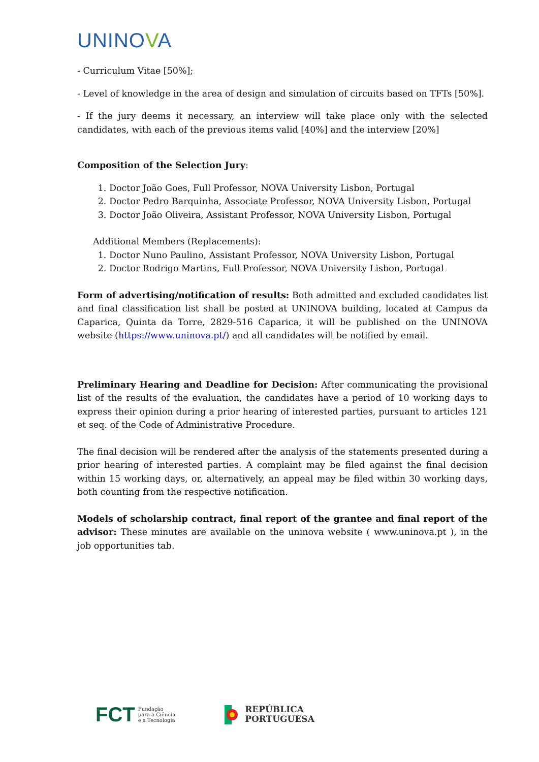UNINOVA
- Curriculum Vitae [50%];
- Level of knowledge in the area of design and simulation of circuits based on TFTs [50%].
- If the jury deems it necessary, an interview will take place only with the selected candidates, with each of the previous items valid [40%] and the interview [20%]
Composition of the Selection Jury:
1. Doctor João Goes, Full Professor, NOVA University Lisbon, Portugal
2. Doctor Pedro Barquinha, Associate Professor, NOVA University Lisbon, Portugal
3. Doctor João Oliveira, Assistant Professor, NOVA University Lisbon, Portugal
Additional Members (Replacements):
1. Doctor Nuno Paulino, Assistant Professor, NOVA University Lisbon, Portugal
2. Doctor Rodrigo Martins, Full Professor, NOVA University Lisbon, Portugal
Form of advertising/notification of results: Both admitted and excluded candidates list and final classification list shall be posted at UNINOVA building, located at Campus da Caparica, Quinta da Torre, 2829-516 Caparica, it will be published on the UNINOVA website (https://www.uninova.pt/) and all candidates will be notified by email.
Preliminary Hearing and Deadline for Decision: After communicating the provisional list of the results of the evaluation, the candidates have a period of 10 working days to express their opinion during a prior hearing of interested parties, pursuant to articles 121 et seq. of the Code of Administrative Procedure.
The final decision will be rendered after the analysis of the statements presented during a prior hearing of interested parties. A complaint may be filed against the final decision within 15 working days, or, alternatively, an appeal may be filed within 30 working days, both counting from the respective notification.
Models of scholarship contract, final report of the grantee and final report of the advisor: These minutes are available on the uninova website ( www.uninova.pt ), in the job opportunities tab.
FCT Fundação
para a Ciência
e a Tecnologia
REPÚBLICA
PORTUGUESA